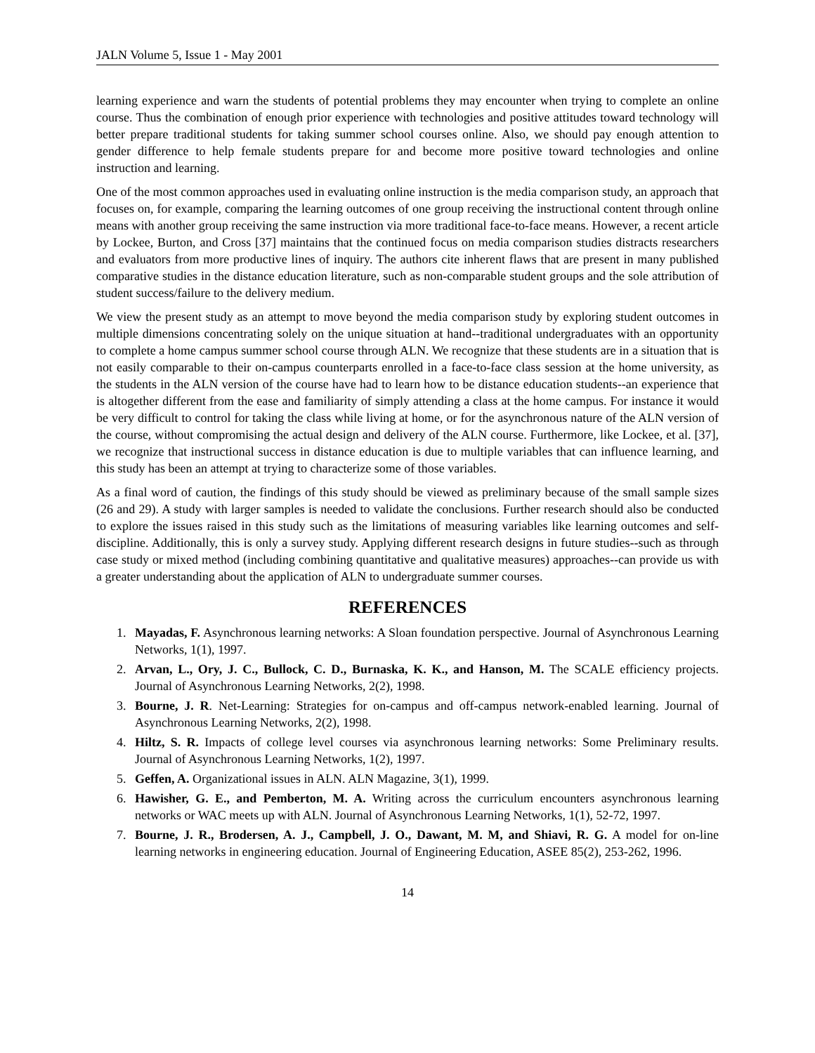JALN Volume 5, Issue 1 - May 2001
learning experience and warn the students of potential problems they may encounter when trying to complete an online course. Thus the combination of enough prior experience with technologies and positive attitudes toward technology will better prepare traditional students for taking summer school courses online. Also, we should pay enough attention to gender difference to help female students prepare for and become more positive toward technologies and online instruction and learning.
One of the most common approaches used in evaluating online instruction is the media comparison study, an approach that focuses on, for example, comparing the learning outcomes of one group receiving the instructional content through online means with another group receiving the same instruction via more traditional face-to-face means. However, a recent article by Lockee, Burton, and Cross [37] maintains that the continued focus on media comparison studies distracts researchers and evaluators from more productive lines of inquiry. The authors cite inherent flaws that are present in many published comparative studies in the distance education literature, such as non-comparable student groups and the sole attribution of student success/failure to the delivery medium.
We view the present study as an attempt to move beyond the media comparison study by exploring student outcomes in multiple dimensions concentrating solely on the unique situation at hand--traditional undergraduates with an opportunity to complete a home campus summer school course through ALN. We recognize that these students are in a situation that is not easily comparable to their on-campus counterparts enrolled in a face-to-face class session at the home university, as the students in the ALN version of the course have had to learn how to be distance education students--an experience that is altogether different from the ease and familiarity of simply attending a class at the home campus. For instance it would be very difficult to control for taking the class while living at home, or for the asynchronous nature of the ALN version of the course, without compromising the actual design and delivery of the ALN course. Furthermore, like Lockee, et al. [37], we recognize that instructional success in distance education is due to multiple variables that can influence learning, and this study has been an attempt at trying to characterize some of those variables.
As a final word of caution, the findings of this study should be viewed as preliminary because of the small sample sizes (26 and 29). A study with larger samples is needed to validate the conclusions. Further research should also be conducted to explore the issues raised in this study such as the limitations of measuring variables like learning outcomes and self-discipline. Additionally, this is only a survey study. Applying different research designs in future studies--such as through case study or mixed method (including combining quantitative and qualitative measures) approaches--can provide us with a greater understanding about the application of ALN to undergraduate summer courses.
REFERENCES
1. Mayadas, F. Asynchronous learning networks: A Sloan foundation perspective. Journal of Asynchronous Learning Networks, 1(1), 1997.
2. Arvan, L., Ory, J. C., Bullock, C. D., Burnaska, K. K., and Hanson, M. The SCALE efficiency projects. Journal of Asynchronous Learning Networks, 2(2), 1998.
3. Bourne, J. R. Net-Learning: Strategies for on-campus and off-campus network-enabled learning. Journal of Asynchronous Learning Networks, 2(2), 1998.
4. Hiltz, S. R. Impacts of college level courses via asynchronous learning networks: Some Preliminary results. Journal of Asynchronous Learning Networks, 1(2), 1997.
5. Geffen, A. Organizational issues in ALN. ALN Magazine, 3(1), 1999.
6. Hawisher, G. E., and Pemberton, M. A. Writing across the curriculum encounters asynchronous learning networks or WAC meets up with ALN. Journal of Asynchronous Learning Networks, 1(1), 52-72, 1997.
7. Bourne, J. R., Brodersen, A. J., Campbell, J. O., Dawant, M. M, and Shiavi, R. G. A model for on-line learning networks in engineering education. Journal of Engineering Education, ASEE 85(2), 253-262, 1996.
14